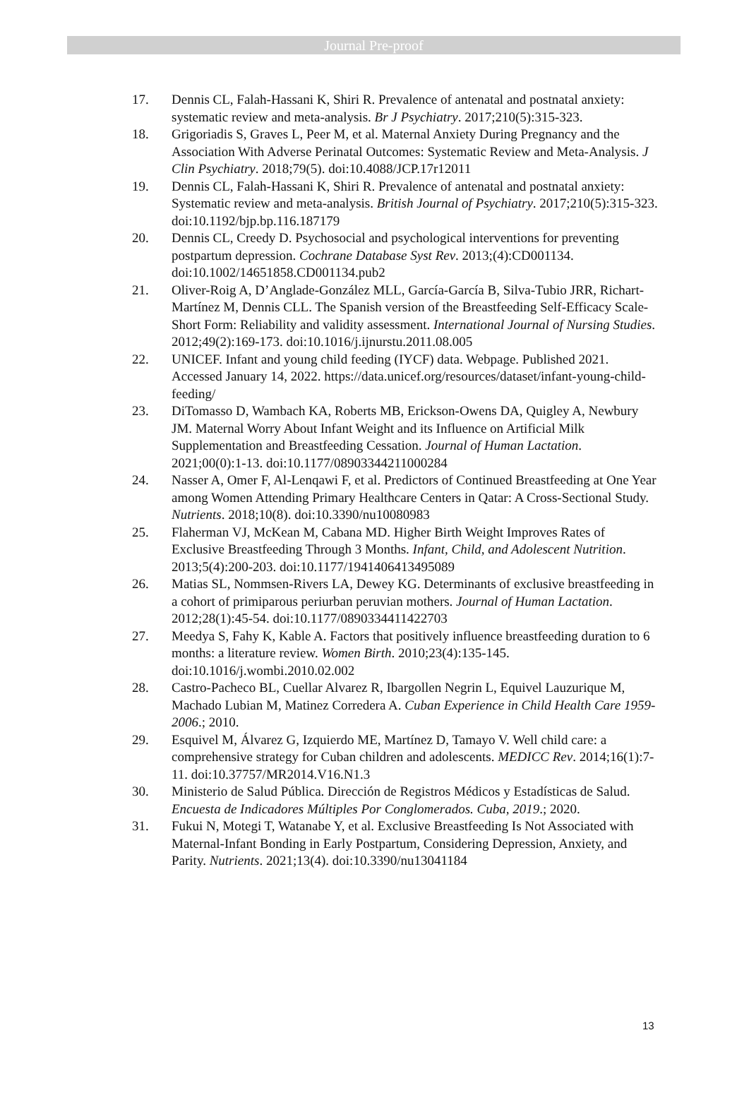Journal Pre-proof
17. Dennis CL, Falah-Hassani K, Shiri R. Prevalence of antenatal and postnatal anxiety: systematic review and meta-analysis. Br J Psychiatry. 2017;210(5):315-323.
18. Grigoriadis S, Graves L, Peer M, et al. Maternal Anxiety During Pregnancy and the Association With Adverse Perinatal Outcomes: Systematic Review and Meta-Analysis. J Clin Psychiatry. 2018;79(5). doi:10.4088/JCP.17r12011
19. Dennis CL, Falah-Hassani K, Shiri R. Prevalence of antenatal and postnatal anxiety: Systematic review and meta-analysis. British Journal of Psychiatry. 2017;210(5):315-323. doi:10.1192/bjp.bp.116.187179
20. Dennis CL, Creedy D. Psychosocial and psychological interventions for preventing postpartum depression. Cochrane Database Syst Rev. 2013;(4):CD001134. doi:10.1002/14651858.CD001134.pub2
21. Oliver-Roig A, D’Anglade-González MLL, García-García B, Silva-Tubio JRR, Richart-Martínez M, Dennis CLL. The Spanish version of the Breastfeeding Self-Efficacy Scale-Short Form: Reliability and validity assessment. International Journal of Nursing Studies. 2012;49(2):169-173. doi:10.1016/j.ijnurstu.2011.08.005
22. UNICEF. Infant and young child feeding (IYCF) data. Webpage. Published 2021. Accessed January 14, 2022. https://data.unicef.org/resources/dataset/infant-young-child-feeding/
23. DiTomasso D, Wambach KA, Roberts MB, Erickson-Owens DA, Quigley A, Newbury JM. Maternal Worry About Infant Weight and its Influence on Artificial Milk Supplementation and Breastfeeding Cessation. Journal of Human Lactation. 2021;00(0):1-13. doi:10.1177/08903344211000284
24. Nasser A, Omer F, Al-Lenqawi F, et al. Predictors of Continued Breastfeeding at One Year among Women Attending Primary Healthcare Centers in Qatar: A Cross-Sectional Study. Nutrients. 2018;10(8). doi:10.3390/nu10080983
25. Flaherman VJ, McKean M, Cabana MD. Higher Birth Weight Improves Rates of Exclusive Breastfeeding Through 3 Months. Infant, Child, and Adolescent Nutrition. 2013;5(4):200-203. doi:10.1177/1941406413495089
26. Matias SL, Nommsen-Rivers LA, Dewey KG. Determinants of exclusive breastfeeding in a cohort of primiparous periurban peruvian mothers. Journal of Human Lactation. 2012;28(1):45-54. doi:10.1177/0890334411422703
27. Meedya S, Fahy K, Kable A. Factors that positively influence breastfeeding duration to 6 months: a literature review. Women Birth. 2010;23(4):135-145. doi:10.1016/j.wombi.2010.02.002
28. Castro-Pacheco BL, Cuellar Alvarez R, Ibargollen Negrin L, Equivel Lauzurique M, Machado Lubian M, Matinez Corredera A. Cuban Experience in Child Health Care 1959-2006.; 2010.
29. Esquivel M, Álvarez G, Izquierdo ME, Martínez D, Tamayo V. Well child care: a comprehensive strategy for Cuban children and adolescents. MEDICC Rev. 2014;16(1):7-11. doi:10.37757/MR2014.V16.N1.3
30. Ministerio de Salud Pública. Dirección de Registros Médicos y Estadísticas de Salud. Encuesta de Indicadores Múltiples Por Conglomerados. Cuba, 2019.; 2020.
31. Fukui N, Motegi T, Watanabe Y, et al. Exclusive Breastfeeding Is Not Associated with Maternal-Infant Bonding in Early Postpartum, Considering Depression, Anxiety, and Parity. Nutrients. 2021;13(4). doi:10.3390/nu13041184
13